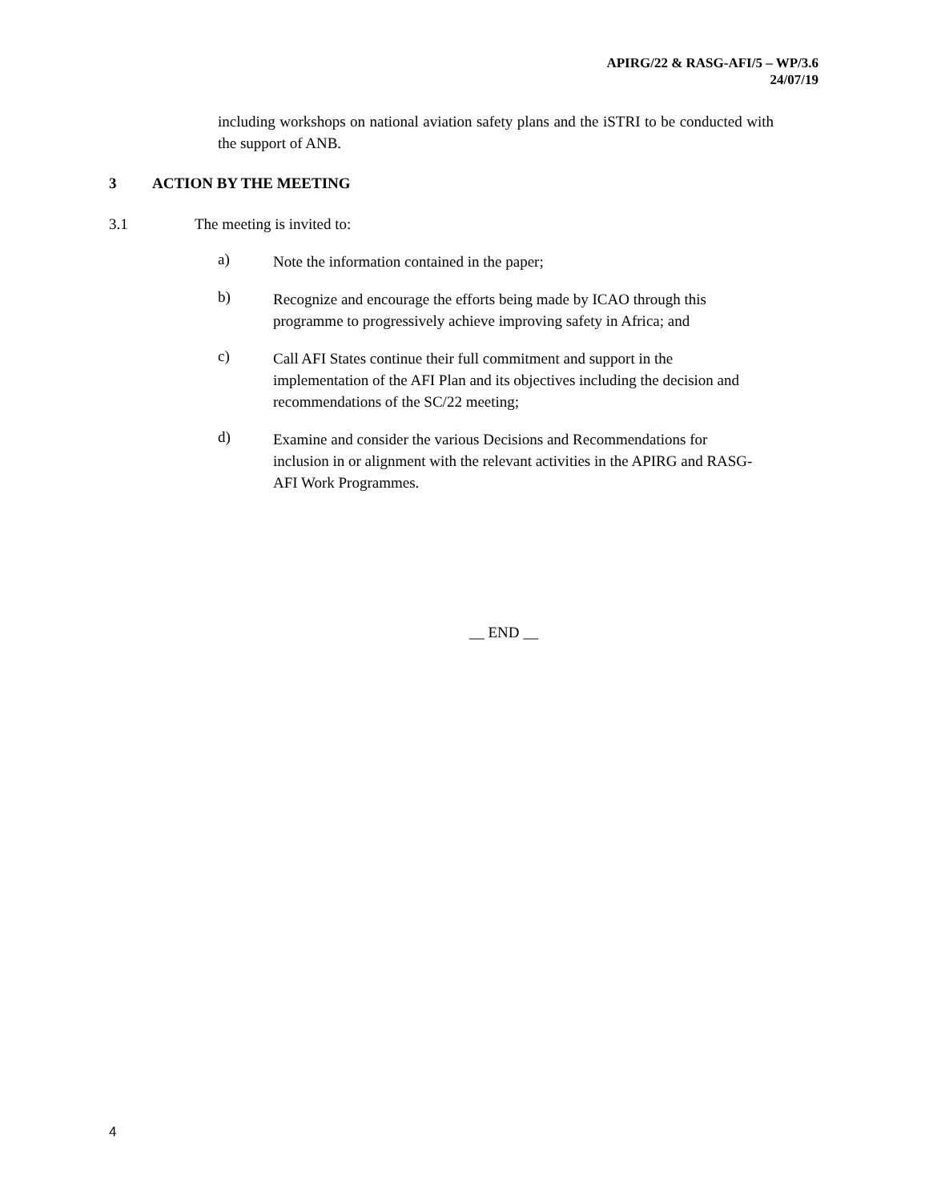APIRG/22 & RASG-AFI/5 – WP/3.6
24/07/19
including workshops on national aviation safety plans and the iSTRI to be conducted with the support of ANB.
3 ACTION BY THE MEETING
3.1 The meeting is invited to:
a)
Note the information contained in the paper;
b)
Recognize and encourage the efforts being made by ICAO through this programme to progressively achieve improving safety in Africa; and
c)
Call AFI States continue their full commitment and support in the implementation of the AFI Plan and its objectives including the decision and recommendations of the SC/22 meeting;
d)
Examine and consider the various Decisions and Recommendations for inclusion in or alignment with the relevant activities in the APIRG and RASG-AFI Work Programmes.
__ END __
4